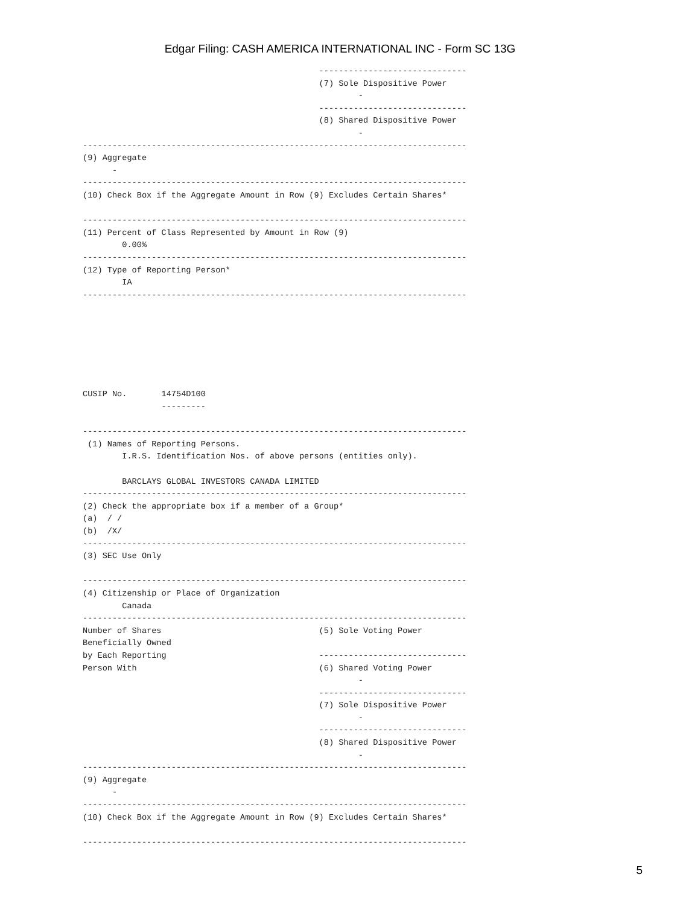Edgar Filing: CASH AMERICA INTERNATIONAL INC - Form SC 13G
                                                ------------------------------
                                                (7) Sole Dispositive Power
                                                        -
                                                ------------------------------
                                                (8) Shared Dispositive Power
                                                        -
------------------------------------------------------------------------------
(9) Aggregate
      -
------------------------------------------------------------------------------
(10) Check Box if the Aggregate Amount in Row (9) Excludes Certain Shares*

------------------------------------------------------------------------------
(11) Percent of Class Represented by Amount in Row (9)
        0.00%
------------------------------------------------------------------------------
(12) Type of Reporting Person*
        IA
------------------------------------------------------------------------------







CUSIP No.       14754D100
                ---------

------------------------------------------------------------------------------
 (1) Names of Reporting Persons.
        I.R.S. Identification Nos. of above persons (entities only).

        BARCLAYS GLOBAL INVESTORS CANADA LIMITED
------------------------------------------------------------------------------
(2) Check the appropriate box if a member of a Group*
(a)  / /
(b)  /X/
------------------------------------------------------------------------------
(3) SEC Use Only

------------------------------------------------------------------------------
(4) Citizenship or Place of Organization
        Canada
------------------------------------------------------------------------------
Number of Shares                                (5) Sole Voting Power
Beneficially Owned
by Each Reporting                               ------------------------------
Person With                                     (6) Shared Voting Power
                                                        -
                                                ------------------------------
                                                (7) Sole Dispositive Power
                                                        -
                                                ------------------------------
                                                (8) Shared Dispositive Power
                                                        -
------------------------------------------------------------------------------
(9) Aggregate
      -
------------------------------------------------------------------------------
(10) Check Box if the Aggregate Amount in Row (9) Excludes Certain Shares*

------------------------------------------------------------------------------
5